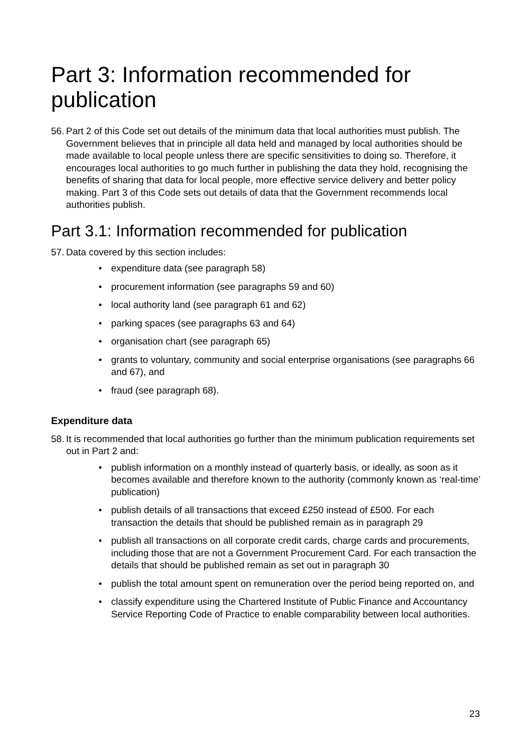Part 3: Information recommended for publication
56. Part 2 of this Code set out details of the minimum data that local authorities must publish. The Government believes that in principle all data held and managed by local authorities should be made available to local people unless there are specific sensitivities to doing so. Therefore, it encourages local authorities to go much further in publishing the data they hold, recognising the benefits of sharing that data for local people, more effective service delivery and better policy making. Part 3 of this Code sets out details of data that the Government recommends local authorities publish.
Part 3.1: Information recommended for publication
57. Data covered by this section includes:
• expenditure data (see paragraph 58)
• procurement information (see paragraphs 59 and 60)
• local authority land (see paragraph 61 and 62)
• parking spaces (see paragraphs 63 and 64)
• organisation chart (see paragraph 65)
• grants to voluntary, community and social enterprise organisations (see paragraphs 66 and 67), and
• fraud (see paragraph 68).
Expenditure data
58. It is recommended that local authorities go further than the minimum publication requirements set out in Part 2 and:
• publish information on a monthly instead of quarterly basis, or ideally, as soon as it becomes available and therefore known to the authority (commonly known as ‘real-time’ publication)
• publish details of all transactions that exceed £250 instead of £500. For each transaction the details that should be published remain as in paragraph 29
• publish all transactions on all corporate credit cards, charge cards and procurements, including those that are not a Government Procurement Card. For each transaction the details that should be published remain as set out in paragraph 30
• publish the total amount spent on remuneration over the period being reported on, and
• classify expenditure using the Chartered Institute of Public Finance and Accountancy Service Reporting Code of Practice to enable comparability between local authorities.
23